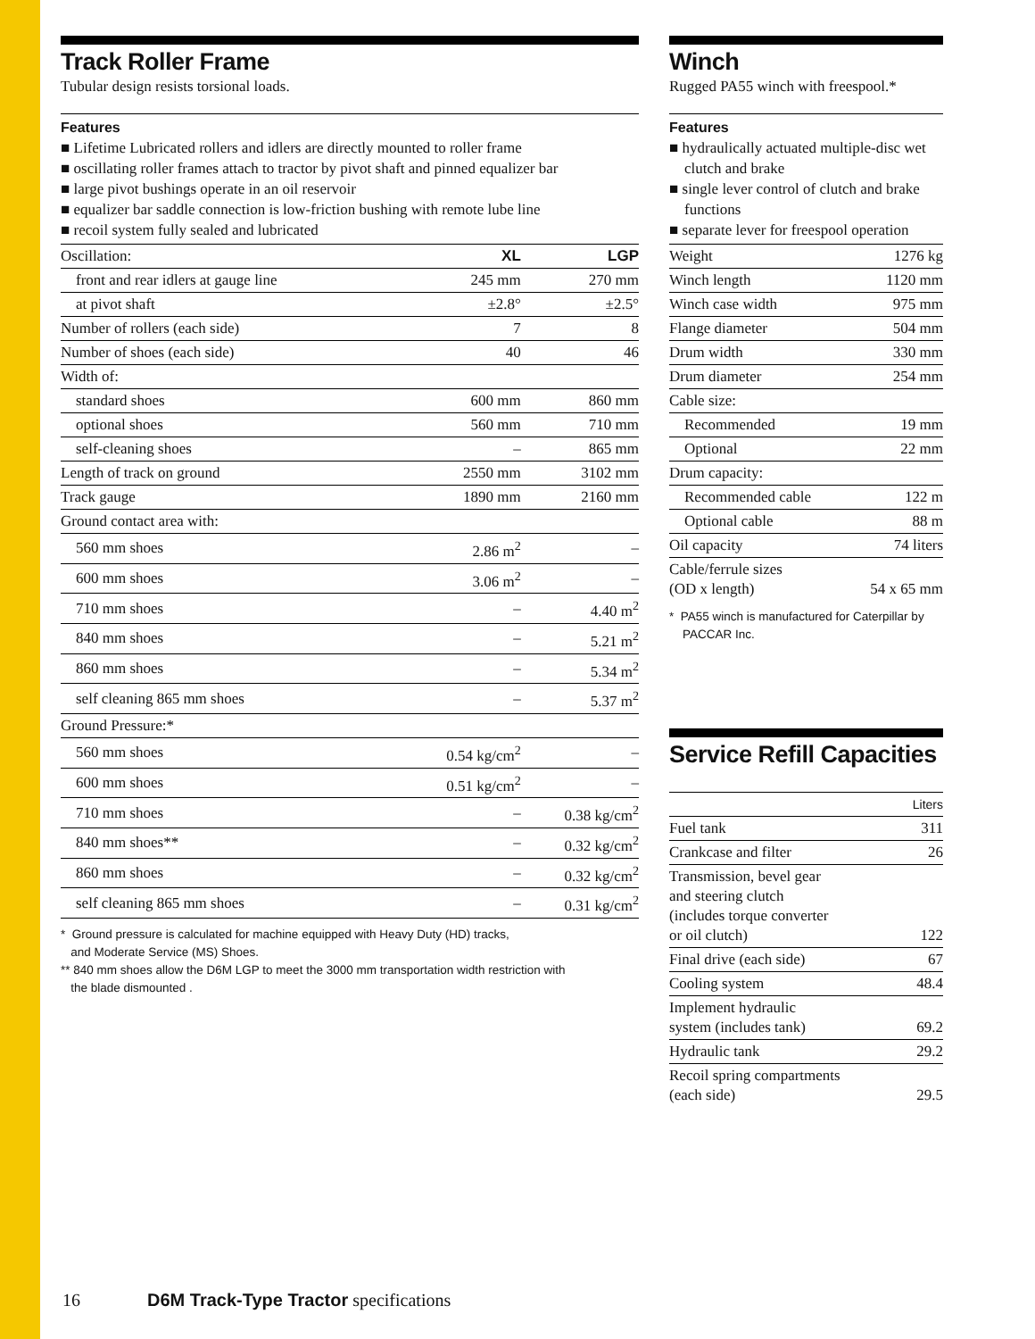Track Roller Frame
Tubular design resists torsional loads.
Features
■ Lifetime Lubricated rollers and idlers are directly mounted to roller frame
■ oscillating roller frames attach to tractor by pivot shaft and pinned equalizer bar
■ large pivot bushings operate in an oil reservoir
■ equalizer bar saddle connection is low-friction bushing with remote lube line
■ recoil system fully sealed and lubricated
| Oscillation: | XL | LGP |
| front and rear idlers at gauge line | 245 mm | 270 mm |
| at pivot shaft | ±2.8° | ±2.5° |
| Number of rollers (each side) | 7 | 8 |
| Number of shoes (each side) | 40 | 46 |
| Width of: | | |
| standard shoes | 600 mm | 860 mm |
| optional shoes | 560 mm | 710 mm |
| self-cleaning shoes | – | 865 mm |
| Length of track on ground | 2550 mm | 3102 mm |
| Track gauge | 1890 mm | 2160 mm |
| Ground contact area with: | | |
| 560 mm shoes | 2.86 m<sup>2</sup> | – |
| 600 mm shoes | 3.06 m<sup>2</sup> | – |
| 710 mm shoes | – | 4.40 m<sup>2</sup> |
| 840 mm shoes | – | 5.21 m<sup>2</sup> |
| 860 mm shoes | – | 5.34 m<sup>2</sup> |
| self cleaning 865 mm shoes | – | 5.37 m<sup>2</sup> |
| Ground Pressure:* | | |
| 560 mm shoes | 0.54 kg/cm<sup>2</sup> | – |
| 600 mm shoes | 0.51 kg/cm<sup>2</sup> | – |
| 710 mm shoes | – | 0.38 kg/cm<sup>2</sup> |
| 840 mm shoes** | – | 0.32 kg/cm<sup>2</sup> |
| 860 mm shoes | – | 0.32 kg/cm<sup>2</sup> |
| self cleaning 865 mm shoes | – | 0.31 kg/cm<sup>2</sup> |
* Ground pressure is calculated for machine equipped with Heavy Duty (HD) tracks,
and Moderate Service (MS) Shoes.
** 840 mm shoes allow the D6M LGP to meet the 3000 mm transportation width restriction with
the blade dismounted .
Winch
Rugged PA55 winch with freespool.*
Features
■ hydraulically actuated multiple-disc wet clutch and brake
■ single lever control of clutch and brake functions
■ separate lever for freespool operation
| Weight | 1276 kg |
| Winch length | 1120 mm |
| Winch case width | 975 mm |
| Flange diameter | 504 mm |
| Drum width | 330 mm |
| Drum diameter | 254 mm |
| Cable size: | |
| Recommended | 19 mm |
| Optional | 22 mm |
| Drum capacity: | |
| Recommended cable | 122 m |
| Optional cable | 88 m |
| Oil capacity | 74 liters |
| Cable/ferrule sizes (OD x length) | 54 x 65 mm |
* PA55 winch is manufactured for Caterpillar by
PACCAR Inc.
Service Refill Capacities
| | Liters |
| Fuel tank | 311 |
| Crankcase and filter | 26 |
| Transmission, bevel gear and steering clutch (includes torque converter or oil clutch) | 122 |
| Final drive (each side) | 67 |
| Cooling system | 48.4 |
| Implement hydraulic system (includes tank) | 69.2 |
| Hydraulic tank | 29.2 |
| Recoil spring compartments (each side) | 29.5 |
16 D6M Track-Type Tractor specifications